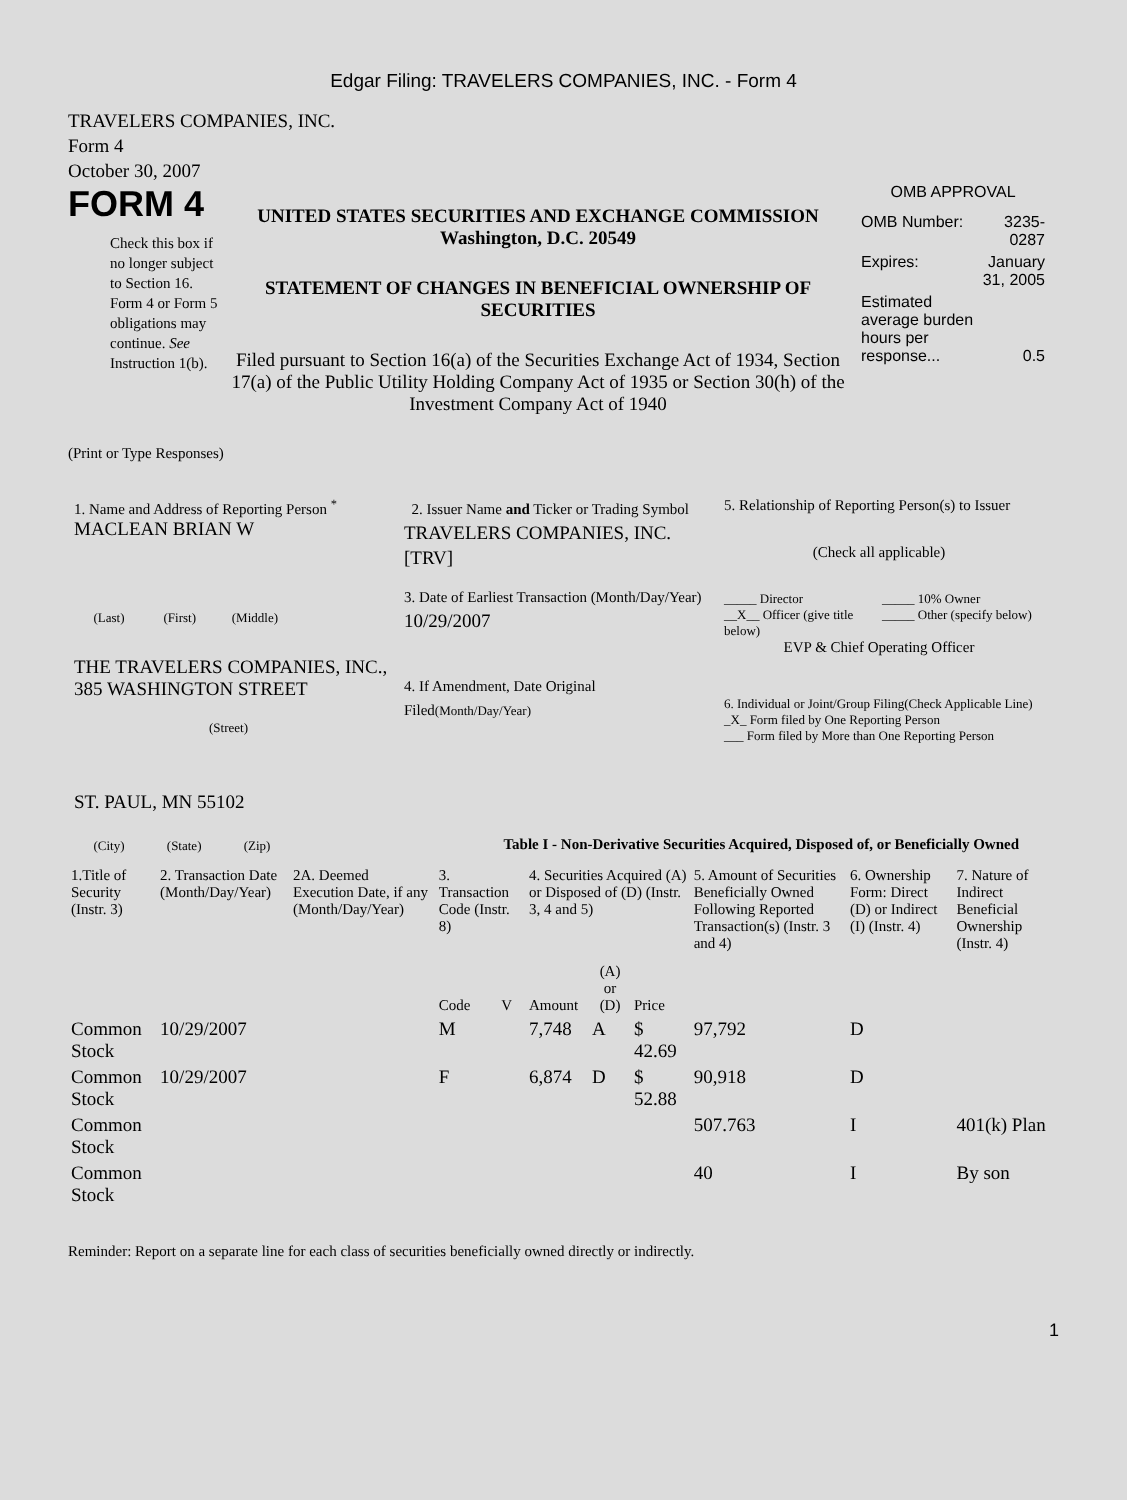Edgar Filing: TRAVELERS COMPANIES, INC. - Form 4
TRAVELERS COMPANIES, INC.
Form 4
October 30, 2007
FORM 4
Check this box if no longer subject to Section 16. Form 4 or Form 5 obligations may continue. See Instruction 1(b).
UNITED STATES SECURITIES AND EXCHANGE COMMISSION
Washington, D.C. 20549
STATEMENT OF CHANGES IN BENEFICIAL OWNERSHIP OF SECURITIES
Filed pursuant to Section 16(a) of the Securities Exchange Act of 1934, Section 17(a) of the Public Utility Holding Company Act of 1935 or Section 30(h) of the Investment Company Act of 1940
OMB APPROVAL
| OMB Number: | 3235-0287 |
| Expires: | January 31, 2005 |
| Estimated average burden hours per response... | 0.5 |
(Print or Type Responses)
1. Name and Address of Reporting Person <sup>*</sup>
MACLEAN BRIAN W
(Last) (First) (Middle)
THE TRAVELERS COMPANIES, INC., 385 WASHINGTON STREET
(Street)
ST. PAUL, MN 55102
(City) (State) (Zip)
2. Issuer Name and Ticker or Trading Symbol
TRAVELERS COMPANIES, INC. [TRV]
3. Date of Earliest Transaction (Month/Day/Year)
10/29/2007
4. If Amendment, Date Original Filed(Month/Day/Year)
5. Relationship of Reporting Person(s) to Issuer
(Check all applicable)
_____ Director
__X__ Officer (give title below)
_____ 10% Owner
_____ Other (specify below)
EVP & Chief Operating Officer
6. Individual or Joint/Group Filing(Check Applicable Line)
_X_ Form filed by One Reporting Person
___ Form filed by More than One Reporting Person
Table I - Non-Derivative Securities Acquired, Disposed of, or Beneficially Owned
| 1.Title of Security (Instr. 3) | 2. Transaction Date (Month/Day/Year) | 2A. Deemed Execution Date, if any (Month/Day/Year) | 3. Transaction Code (Instr. 8) | | 4. Securities Acquired (A) or Disposed of (D) (Instr. 3, 4 and 5) | | | 5. Amount of Securities Beneficially Owned Following Reported Transaction(s) (Instr. 3 and 4) | 6. Ownership Form: Direct (D) or Indirect (I) (Instr. 4) | 7. Nature of Indirect Beneficial Ownership (Instr. 4) |
| --- | --- | --- | --- | --- | --- | --- | --- | --- | --- | --- |
| | | | Code | V | Amount | (A) or (D) | Price | | | |
| Common Stock | 10/29/2007 | | M | | 7,748 | A | $ 42.69 | 97,792 | D | |
| Common Stock | 10/29/2007 | | F | | 6,874 | D | $ 52.88 | 90,918 | D | |
| Common Stock | | | | | | | | 507.763 | I | 401(k) Plan |
| Common Stock | | | | | | | | 40 | I | By son |
Reminder: Report on a separate line for each class of securities beneficially owned directly or indirectly.
1